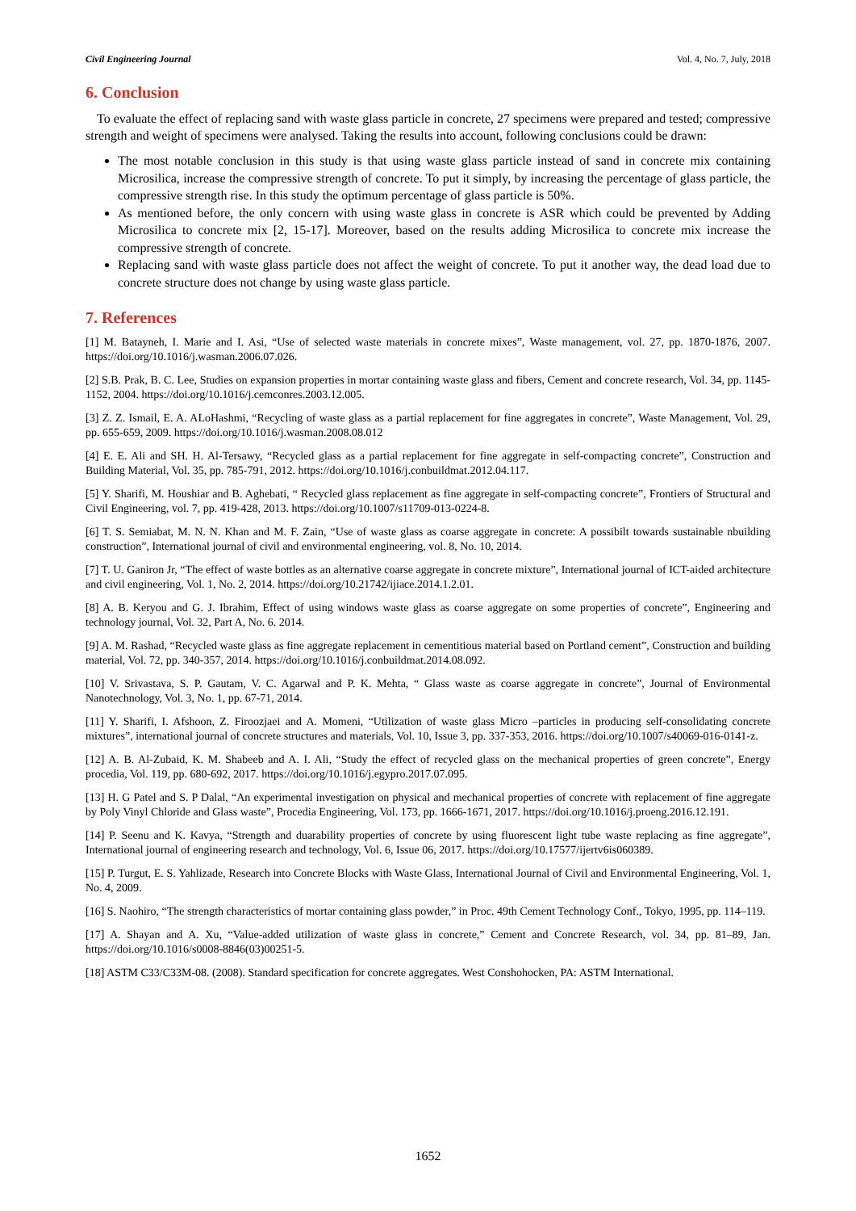Civil Engineering Journal Vol. 4, No. 7, July, 2018
6. Conclusion
To evaluate the effect of replacing sand with waste glass particle in concrete, 27 specimens were prepared and tested; compressive strength and weight of specimens were analysed. Taking the results into account, following conclusions could be drawn:
The most notable conclusion in this study is that using waste glass particle instead of sand in concrete mix containing Microsilica, increase the compressive strength of concrete. To put it simply, by increasing the percentage of glass particle, the compressive strength rise. In this study the optimum percentage of glass particle is 50%.
As mentioned before, the only concern with using waste glass in concrete is ASR which could be prevented by Adding Microsilica to concrete mix [2, 15-17]. Moreover, based on the results adding Microsilica to concrete mix increase the compressive strength of concrete.
Replacing sand with waste glass particle does not affect the weight of concrete. To put it another way, the dead load due to concrete structure does not change by using waste glass particle.
7. References
[1] M. Batayneh, I. Marie and I. Asi, “Use of selected waste materials in concrete mixes”, Waste management, vol. 27, pp. 1870-1876, 2007. https://doi.org/10.1016/j.wasman.2006.07.026.
[2] S.B. Prak, B. C. Lee, Studies on expansion properties in mortar containing waste glass and fibers, Cement and concrete research, Vol. 34, pp. 1145-1152, 2004. https://doi.org/10.1016/j.cemconres.2003.12.005.
[3] Z. Z. Ismail, E. A. ALoHashmi, “Recycling of waste glass as a partial replacement for fine aggregates in concrete”, Waste Management, Vol. 29, pp. 655-659, 2009. https://doi.org/10.1016/j.wasman.2008.08.012
[4] E. E. Ali and SH. H. Al-Tersawy, “Recycled glass as a partial replacement for fine aggregate in self-compacting concrete”, Construction and Building Material, Vol. 35, pp. 785-791, 2012. https://doi.org/10.1016/j.conbuildmat.2012.04.117.
[5] Y. Sharifi, M. Houshiar and B. Aghebati, “ Recycled glass replacement as fine aggregate in self-compacting concrete”, Frontiers of Structural and Civil Engineering, vol. 7, pp. 419-428, 2013. https://doi.org/10.1007/s11709-013-0224-8.
[6] T. S. Semiabat, M. N. N. Khan and M. F. Zain, “Use of waste glass as coarse aggregate in concrete: A possibilt towards sustainable nbuilding construction”, International journal of civil and environmental engineering, vol. 8, No. 10, 2014.
[7] T. U. Ganiron Jr, “The effect of waste bottles as an alternative coarse aggregate in concrete mixture”, International journal of ICT-aided architecture and civil engineering, Vol. 1, No. 2, 2014. https://doi.org/10.21742/ijiace.2014.1.2.01.
[8] A. B. Keryou and G. J. Ibrahim, Effect of using windows waste glass as coarse aggregate on some properties of concrete”, Engineering and technology journal, Vol. 32, Part A, No. 6. 2014.
[9] A. M. Rashad, “Recycled waste glass as fine aggregate replacement in cementitious material based on Portland cement”, Construction and building material, Vol. 72, pp. 340-357, 2014. https://doi.org/10.1016/j.conbuildmat.2014.08.092.
[10] V. Srivastava, S. P. Gautam, V. C. Agarwal and P. K. Mehta, “ Glass waste as coarse aggregate in concrete”, Journal of Environmental Nanotechnology, Vol. 3, No. 1, pp. 67-71, 2014.
[11] Y. Sharifi, I. Afshoon, Z. Firoozjaei and A. Momeni, “Utilization of waste glass Micro –particles in producing self-consolidating concrete mixtures”, international journal of concrete structures and materials, Vol. 10, Issue 3, pp. 337-353, 2016. https://doi.org/10.1007/s40069-016-0141-z.
[12] A. B. Al-Zubaid, K. M. Shabeeb and A. I. Ali, “Study the effect of recycled glass on the mechanical properties of green concrete”, Energy procedia, Vol. 119, pp. 680-692, 2017. https://doi.org/10.1016/j.egypro.2017.07.095.
[13] H. G Patel and S. P Dalal, “An experimental investigation on physical and mechanical properties of concrete with replacement of fine aggregate by Poly Vinyl Chloride and Glass waste”, Procedia Engineering, Vol. 173, pp. 1666-1671, 2017. https://doi.org/10.1016/j.proeng.2016.12.191.
[14] P. Seenu and K. Kavya, “Strength and duarability properties of concrete by using fluorescent light tube waste replacing as fine aggregate”, International journal of engineering research and technology, Vol. 6, Issue 06, 2017. https://doi.org/10.17577/ijertv6is060389.
[15] P. Turgut, E. S. Yahlizade, Research into Concrete Blocks with Waste Glass, International Journal of Civil and Environmental Engineering, Vol. 1, No. 4, 2009.
[16] S. Naohiro, “The strength characteristics of mortar containing glass powder,” in Proc. 49th Cement Technology Conf., Tokyo, 1995, pp. 114–119.
[17] A. Shayan and A. Xu, “Value-added utilization of waste glass in concrete,” Cement and Concrete Research, vol. 34, pp. 81–89, Jan. https://doi.org/10.1016/s0008-8846(03)00251-5.
[18] ASTM C33/C33M-08. (2008). Standard specification for concrete aggregates. West Conshohocken, PA: ASTM International.
1652